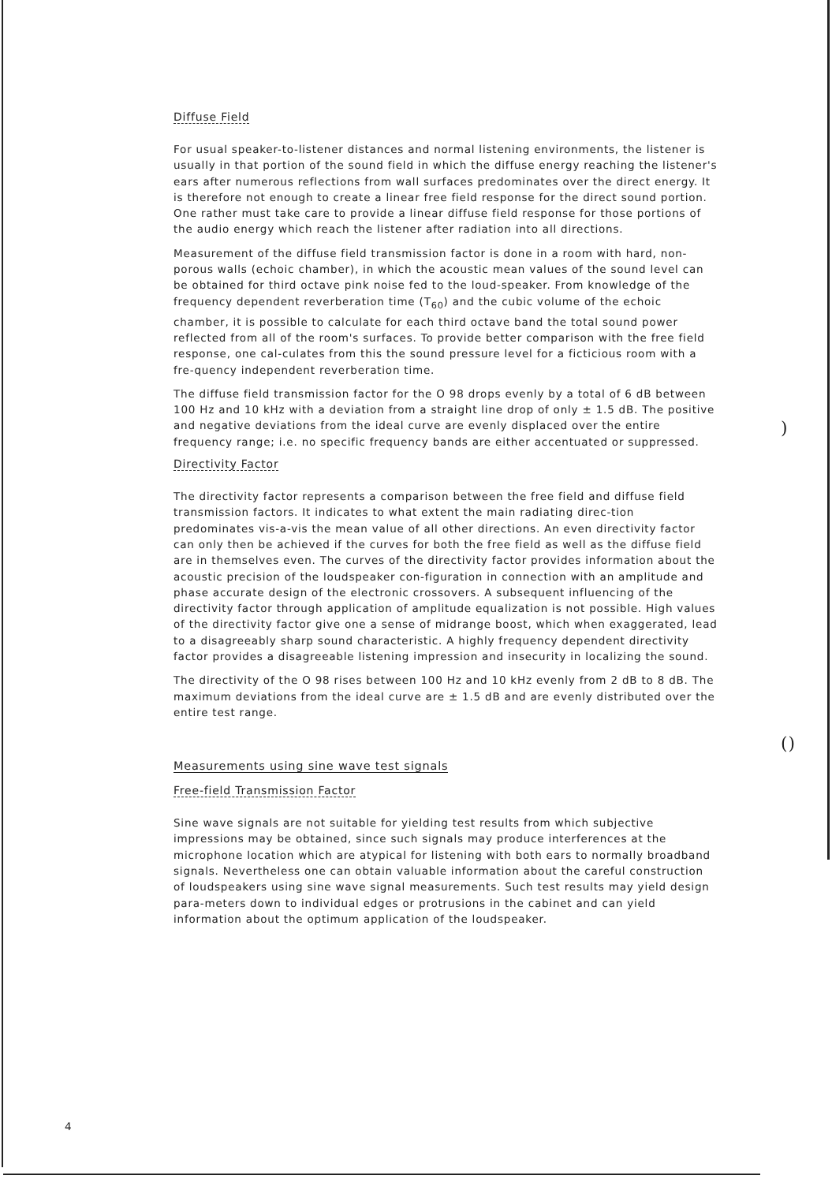)
()
Diffuse Field
For usual speaker-to-listener distances and normal listening environments, the listener is usually in that portion of the sound field in which the diffuse energy reaching the listener's ears after numerous reflections from wall surfaces predominates over the direct energy. It is therefore not enough to create a linear free field response for the direct sound portion. One rather must take care to provide a linear diffuse field response for those portions of the audio energy which reach the listener after radiation into all directions.
Measurement of the diffuse field transmission factor is done in a room with hard, non-porous walls (echoic chamber), in which the acoustic mean values of the sound level can be obtained for third octave pink noise fed to the loud-speaker. From knowledge of the frequency dependent reverberation time (T<sub>60</sub>) and the cubic volume of the echoic chamber, it is possible to calculate for each third octave band the total sound power reflected from all of the room's surfaces. To provide better comparison with the free field response, one cal-culates from this the sound pressure level for a ficticious room with a fre-quency independent reverberation time.
The diffuse field transmission factor for the O 98 drops evenly by a total of 6 dB between 100 Hz and 10 kHz with a deviation from a straight line drop of only ± 1.5 dB. The positive and negative deviations from the ideal curve are evenly displaced over the entire frequency range; i.e. no specific frequency bands are either accentuated or suppressed.
Directivity Factor
The directivity factor represents a comparison between the free field and diffuse field transmission factors. It indicates to what extent the main radiating direc-tion predominates vis-a-vis the mean value of all other directions. An even directivity factor can only then be achieved if the curves for both the free field as well as the diffuse field are in themselves even. The curves of the directivity factor provides information about the acoustic precision of the loudspeaker con-figuration in connection with an amplitude and phase accurate design of the electronic crossovers. A subsequent influencing of the directivity factor through application of amplitude equalization is not possible. High values of the directivity factor give one a sense of midrange boost, which when exaggerated, lead to a disagreeably sharp sound characteristic. A highly frequency dependent directivity factor provides a disagreeable listening impression and insecurity in localizing the sound.
The directivity of the O 98 rises between 100 Hz and 10 kHz evenly from 2 dB to 8 dB. The maximum deviations from the ideal curve are ± 1.5 dB and are evenly distributed over the entire test range.
Measurements using sine wave test signals
Free-field Transmission Factor
Sine wave signals are not suitable for yielding test results from which subjective impressions may be obtained, since such signals may produce interferences at the microphone location which are atypical for listening with both ears to normally broadband signals. Nevertheless one can obtain valuable information about the careful construction of loudspeakers using sine wave signal measurements. Such test results may yield design para-meters down to individual edges or protrusions in the cabinet and can yield information about the optimum application of the loudspeaker.
4